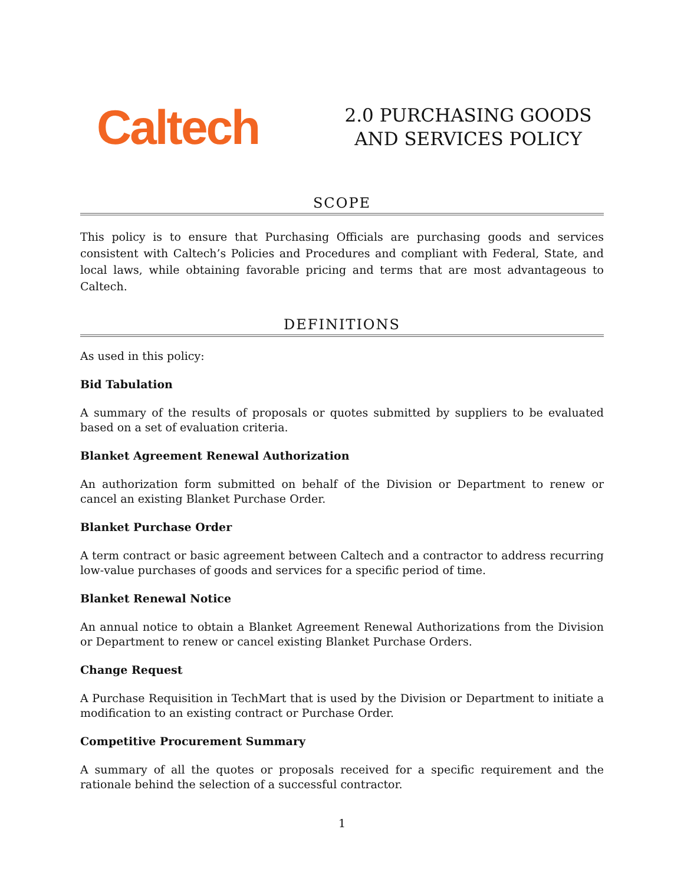Caltech
2.0 PURCHASING GOODS AND SERVICES POLICY
SCOPE
This policy is to ensure that Purchasing Officials are purchasing goods and services consistent with Caltech’s Policies and Procedures and compliant with Federal, State, and local laws, while obtaining favorable pricing and terms that are most advantageous to Caltech.
DEFINITIONS
As used in this policy:
Bid Tabulation
A summary of the results of proposals or quotes submitted by suppliers to be evaluated based on a set of evaluation criteria.
Blanket Agreement Renewal Authorization
An authorization form submitted on behalf of the Division or Department to renew or cancel an existing Blanket Purchase Order.
Blanket Purchase Order
A term contract or basic agreement between Caltech and a contractor to address recurring low-value purchases of goods and services for a specific period of time.
Blanket Renewal Notice
An annual notice to obtain a Blanket Agreement Renewal Authorizations from the Division or Department to renew or cancel existing Blanket Purchase Orders.
Change Request
A Purchase Requisition in TechMart that is used by the Division or Department to initiate a modification to an existing contract or Purchase Order.
Competitive Procurement Summary
A summary of all the quotes or proposals received for a specific requirement and the rationale behind the selection of a successful contractor.
1